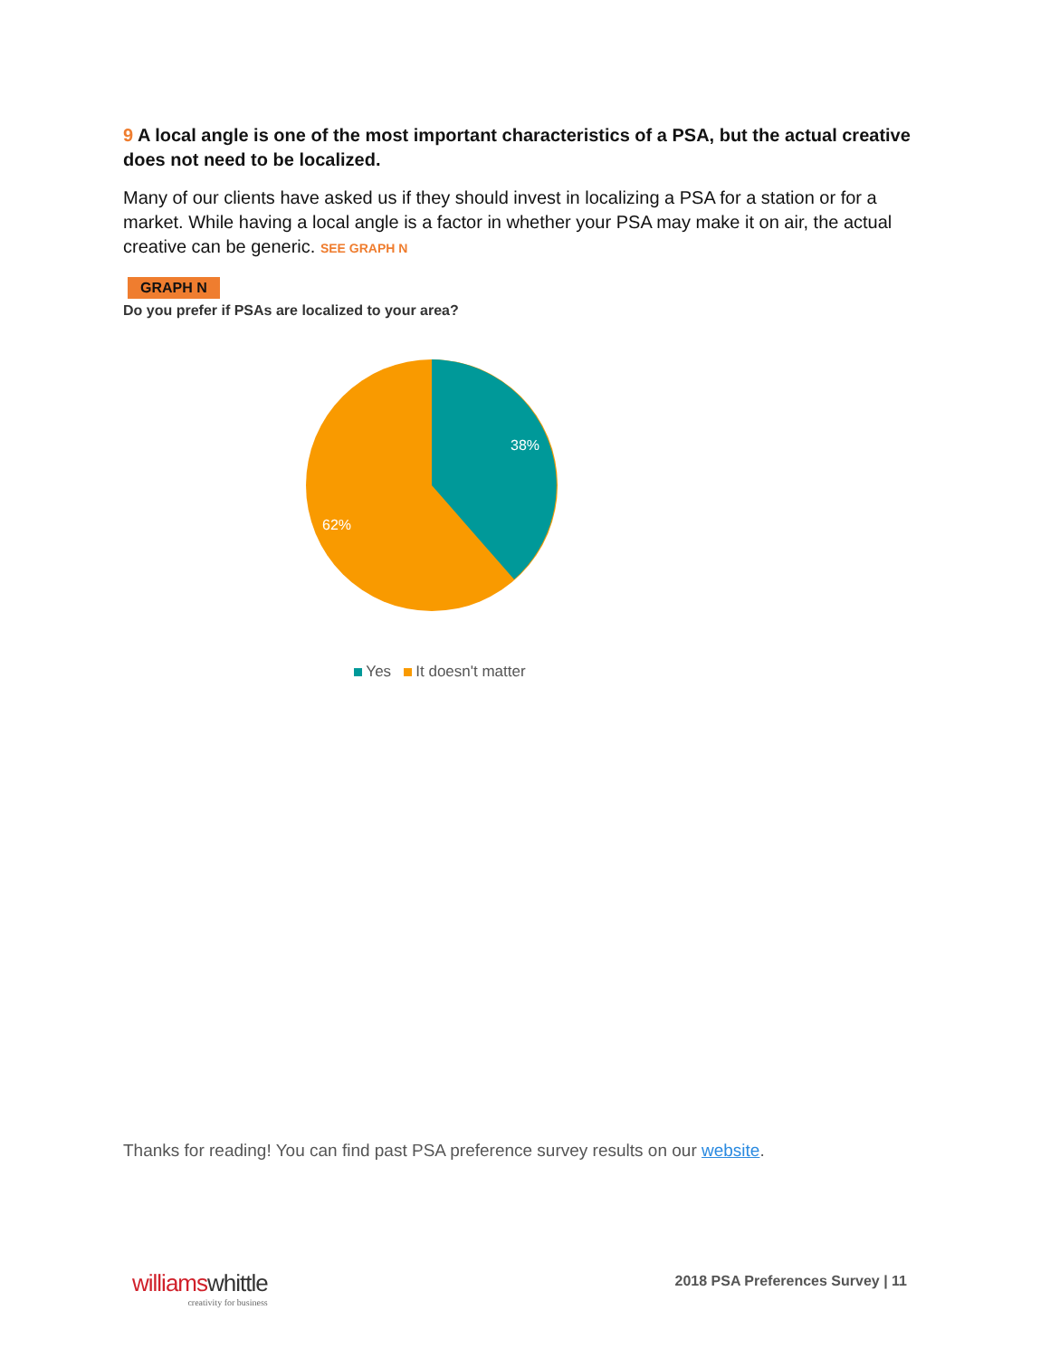9 A local angle is one of the most important characteristics of a PSA, but the actual creative does not need to be localized.
Many of our clients have asked us if they should invest in localizing a PSA for a station or for a market. While having a local angle is a factor in whether your PSA may make it on air, the actual creative can be generic. SEE GRAPH N
GRAPH N
Do you prefer if PSAs are localized to your area?
38%
62%
Yes It doesn't matter
Thanks for reading! You can find past PSA preference survey results on our website.
williams whittle
creativity for business
2018 PSA Preferences Survey | 11